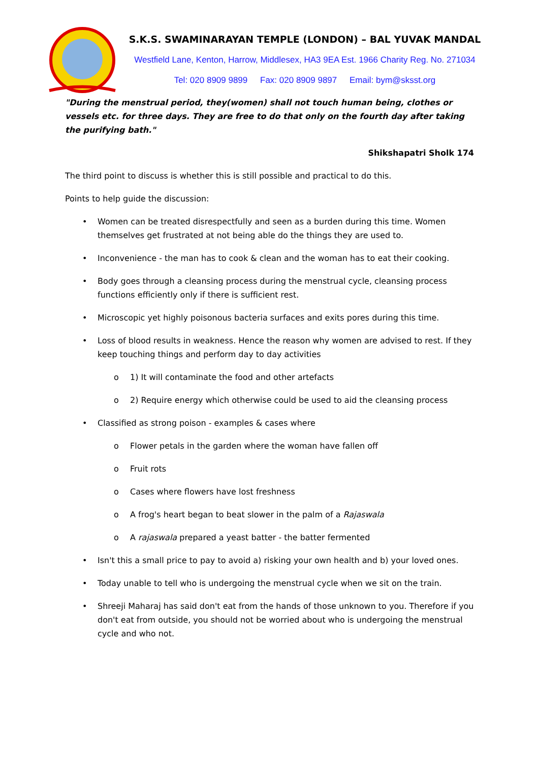S.K.S. SWAMINARAYAN TEMPLE (LONDON) – BAL YUVAK MANDAL
Westfield Lane, Kenton, Harrow, Middlesex, HA3 9EA Est. 1966 Charity Reg. No. 271034
Tel: 020 8909 9899 Fax: 020 8909 9897 Email: bym@sksst.org
"During the menstrual period, they(women) shall not touch human being, clothes or vessels etc. for three days. They are free to do that only on the fourth day after taking the purifying bath."
Shikshapatri Sholk 174
The third point to discuss is whether this is still possible and practical to do this.
Points to help guide the discussion:
• Women can be treated disrespectfully and seen as a burden during this time. Women themselves get frustrated at not being able do the things they are used to.
• Inconvenience - the man has to cook & clean and the woman has to eat their cooking.
• Body goes through a cleansing process during the menstrual cycle, cleansing process functions efficiently only if there is sufficient rest.
• Microscopic yet highly poisonous bacteria surfaces and exits pores during this time.
• Loss of blood results in weakness. Hence the reason why women are advised to rest. If they keep touching things and perform day to day activities
o 1) It will contaminate the food and other artefacts
o 2) Require energy which otherwise could be used to aid the cleansing process
• Classified as strong poison - examples & cases where
o Flower petals in the garden where the woman have fallen off
o Fruit rots
o Cases where flowers have lost freshness
o A frog's heart began to beat slower in the palm of a Rajaswala
o A rajaswala prepared a yeast batter - the batter fermented
• Isn't this a small price to pay to avoid a) risking your own health and b) your loved ones.
• Today unable to tell who is undergoing the menstrual cycle when we sit on the train.
• Shreeji Maharaj has said don't eat from the hands of those unknown to you. Therefore if you don't eat from outside, you should not be worried about who is undergoing the menstrual cycle and who not.